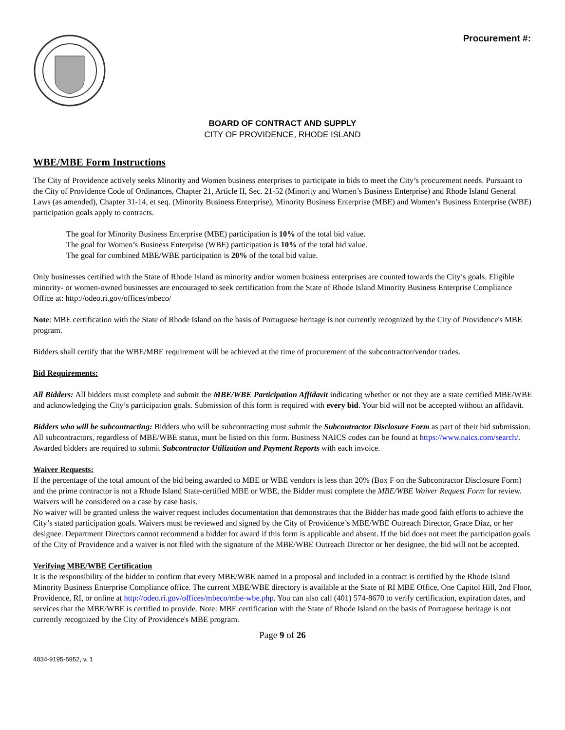Procurement #:
BOARD OF CONTRACT AND SUPPLY
CITY OF PROVIDENCE, RHODE ISLAND
WBE/MBE Form Instructions
The City of Providence actively seeks Minority and Women business enterprises to participate in bids to meet the City’s procurement needs. Pursuant to the City of Providence Code of Ordinances, Chapter 21, Article II, Sec. 21-52 (Minority and Women’s Business Enterprise) and Rhode Island General Laws (as amended), Chapter 31-14, et seq. (Minority Business Enterprise), Minority Business Enterprise (MBE) and Women’s Business Enterprise (WBE) participation goals apply to contracts.
The goal for Minority Business Enterprise (MBE) participation is 10% of the total bid value.
The goal for Women’s Business Enterprise (WBE) participation is 10% of the total bid value.
The goal for combined MBE/WBE participation is 20% of the total bid value.
Only businesses certified with the State of Rhode Island as minority and/or women business enterprises are counted towards the City’s goals. Eligible minority- or women-owned businesses are encouraged to seek certification from the State of Rhode Island Minority Business Enterprise Compliance Office at: http://odeo.ri.gov/offices/mbeco/
Note: MBE certification with the State of Rhode Island on the basis of Portuguese heritage is not currently recognized by the City of Providence's MBE program.
Bidders shall certify that the WBE/MBE requirement will be achieved at the time of procurement of the subcontractor/vendor trades.
Bid Requirements:
All Bidders: All bidders must complete and submit the MBE/WBE Participation Affidavit indicating whether or not they are a state certified MBE/WBE and acknowledging the City’s participation goals. Submission of this form is required with every bid. Your bid will not be accepted without an affidavit.
Bidders who will be subcontracting: Bidders who will be subcontracting must submit the Subcontractor Disclosure Form as part of their bid submission. All subcontractors, regardless of MBE/WBE status, must be listed on this form. Business NAICS codes can be found at https://www.naics.com/search/. Awarded bidders are required to submit Subcontractor Utilization and Payment Reports with each invoice.
Waiver Requests:
If the percentage of the total amount of the bid being awarded to MBE or WBE vendors is less than 20% (Box F on the Subcontractor Disclosure Form) and the prime contractor is not a Rhode Island State-certified MBE or WBE, the Bidder must complete the MBE/WBE Waiver Request Form for review. Waivers will be considered on a case by case basis.
No waiver will be granted unless the waiver request includes documentation that demonstrates that the Bidder has made good faith efforts to achieve the City’s stated participation goals. Waivers must be reviewed and signed by the City of Providence’s MBE/WBE Outreach Director, Grace Diaz, or her designee. Department Directors cannot recommend a bidder for award if this form is applicable and absent. If the bid does not meet the participation goals of the City of Providence and a waiver is not filed with the signature of the MBE/WBE Outreach Director or her designee, the bid will not be accepted.
Verifying MBE/WBE Certification
It is the responsibility of the bidder to confirm that every MBE/WBE named in a proposal and included in a contract is certified by the Rhode Island Minority Business Enterprise Compliance office. The current MBE/WBE directory is available at the State of RI MBE Office, One Capitol Hill, 2nd Floor, Providence, RI, or online at http://odeo.ri.gov/offices/mbeco/mbe-wbe.php. You can also call (401) 574-8670 to verify certification, expiration dates, and services that the MBE/WBE is certified to provide. Note: MBE certification with the State of Rhode Island on the basis of Portuguese heritage is not currently recognized by the City of Providence's MBE program.
Page 9 of 26
4834-9195-5952, v. 1